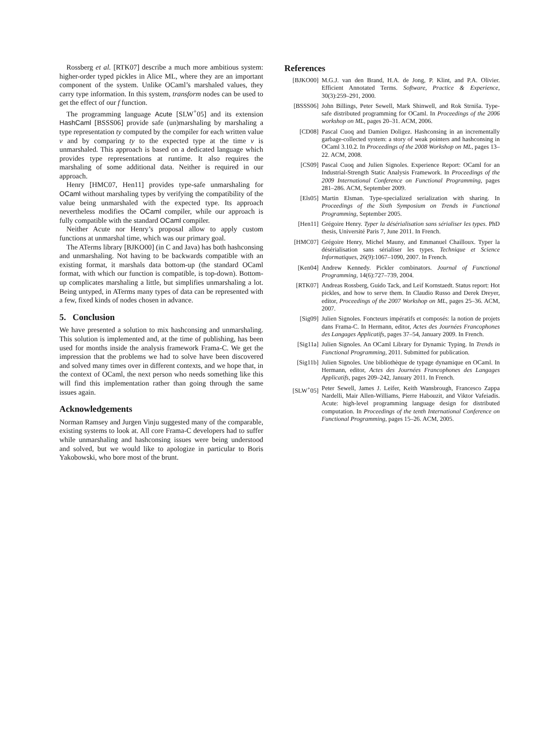Rossberg et al. [RTK07] describe a much more ambitious system: higher-order typed pickles in Alice ML, where they are an important component of the system. Unlike OCaml’s marshaled values, they carry type information. In this system, transform nodes can be used to get the effect of our f function.
The programming language Acute [SLW<sup>+</sup>05] and its extension HashCaml [BSSS06] provide safe (un)marshaling by marshaling a type representation ty computed by the compiler for each written value v and by comparing ty to the expected type at the time v is unmarshaled. This approach is based on a dedicated language which provides type representations at runtime. It also requires the marshaling of some additional data. Neither is required in our approach.
Henry [HMC07, Hen11] provides type-safe unmarshaling for OCaml without marshaling types by verifying the compatibility of the value being unmarshaled with the expected type. Its approach nevertheless modifies the OCaml compiler, while our approach is fully compatible with the standard OCaml compiler.
Neither Acute nor Henry’s proposal allow to apply custom functions at unmarshal time, which was our primary goal.
The ATerms library [BJKO00] (in C and Java) has both hashconsing and unmarshaling. Not having to be backwards compatible with an existing format, it marshals data bottom-up (the standard OCaml format, with which our function is compatible, is top-down). Bottom-up complicates marshaling a little, but simplifies unmarshaling a lot. Being untyped, in ATerms many types of data can be represented with a few, fixed kinds of nodes chosen in advance.
5. Conclusion
We have presented a solution to mix hashconsing and unmarshaling. This solution is implemented and, at the time of publishing, has been used for months inside the analysis framework Frama-C. We get the impression that the problems we had to solve have been discovered and solved many times over in different contexts, and we hope that, in the context of OCaml, the next person who needs something like this will find this implementation rather than going through the same issues again.
Acknowledgements
Norman Ramsey and Jurgen Vinju suggested many of the comparable, existing systems to look at. All core Frama-C developers had to suffer while unmarshaling and hashconsing issues were being understood and solved, but we would like to apologize in particular to Boris Yakobowski, who bore most of the brunt.
References
[BJKO00] M.G.J. van den Brand, H.A. de Jong, P. Klint, and P.A. Olivier. Efficient Annotated Terms. Software, Practice & Experience, 30(3):259–291, 2000.
[BSSS06] John Billings, Peter Sewell, Mark Shinwell, and Rok Strniša. Type-safe distributed programming for OCaml. In Proceedings of the 2006 workshop on ML, pages 20–31. ACM, 2006.
[CD08] Pascal Cuoq and Damien Doligez. Hashconsing in an incrementally garbage-collected system: a story of weak pointers and hashconsing in OCaml 3.10.2. In Proceedings of the 2008 Workshop on ML, pages 13–22. ACM, 2008.
[CS09] Pascal Cuoq and Julien Signoles. Experience Report: OCaml for an Industrial-Strength Static Analysis Framework. In Proceedings of the 2009 International Conference on Functional Programming, pages 281–286. ACM, September 2009.
[Els05] Martin Elsman. Type-specialized serialization with sharing. In Proceedings of the Sixth Symposium on Trends in Functional Programming, September 2005.
[Hen11] Grégoire Henry. Typer la désérialisation sans sérialiser les types. PhD thesis, Université Paris 7, June 2011. In French.
[HMC07] Grégoire Henry, Michel Mauny, and Emmanuel Chailloux. Typer la désérialisation sans sérialiser les types. Technique et Science Informatiques, 26(9):1067–1090, 2007. In French.
[Ken04] Andrew Kennedy. Pickler combinators. Journal of Functional Programming, 14(6):727–739, 2004.
[RTK07] Andreas Rossberg, Guido Tack, and Leif Kornstaedt. Status report: Hot pickles, and how to serve them. In Claudio Russo and Derek Dreyer, editor, Proceedings of the 2007 Workshop on ML, pages 25–36. ACM, 2007.
[Sig09] Julien Signoles. Foncteurs impératifs et composés: la notion de projets dans Frama-C. In Hermann, editor, Actes des Journées Francophones des Langages Applicatifs, pages 37–54, January 2009. In French.
[Sig11a] Julien Signoles. An OCaml Library for Dynamic Typing. In Trends in Functional Programming, 2011. Submitted for publication.
[Sig11b] Julien Signoles. Une bibliothèque de typage dynamique en OCaml. In Hermann, editor, Actes des Journées Francophones des Langages Applicatifs, pages 209–242, January 2011. In French.
[SLW<sup>+</sup>05] Peter Sewell, James J. Leifer, Keith Wansbrough, Francesco Zappa Nardelli, Mair Allen-Williams, Pierre Habouzit, and Viktor Vafeiadis. Acute: high-level programming language design for distributed computation. In Proceedings of the tenth International Conference on Functional Programming, pages 15–26. ACM, 2005.